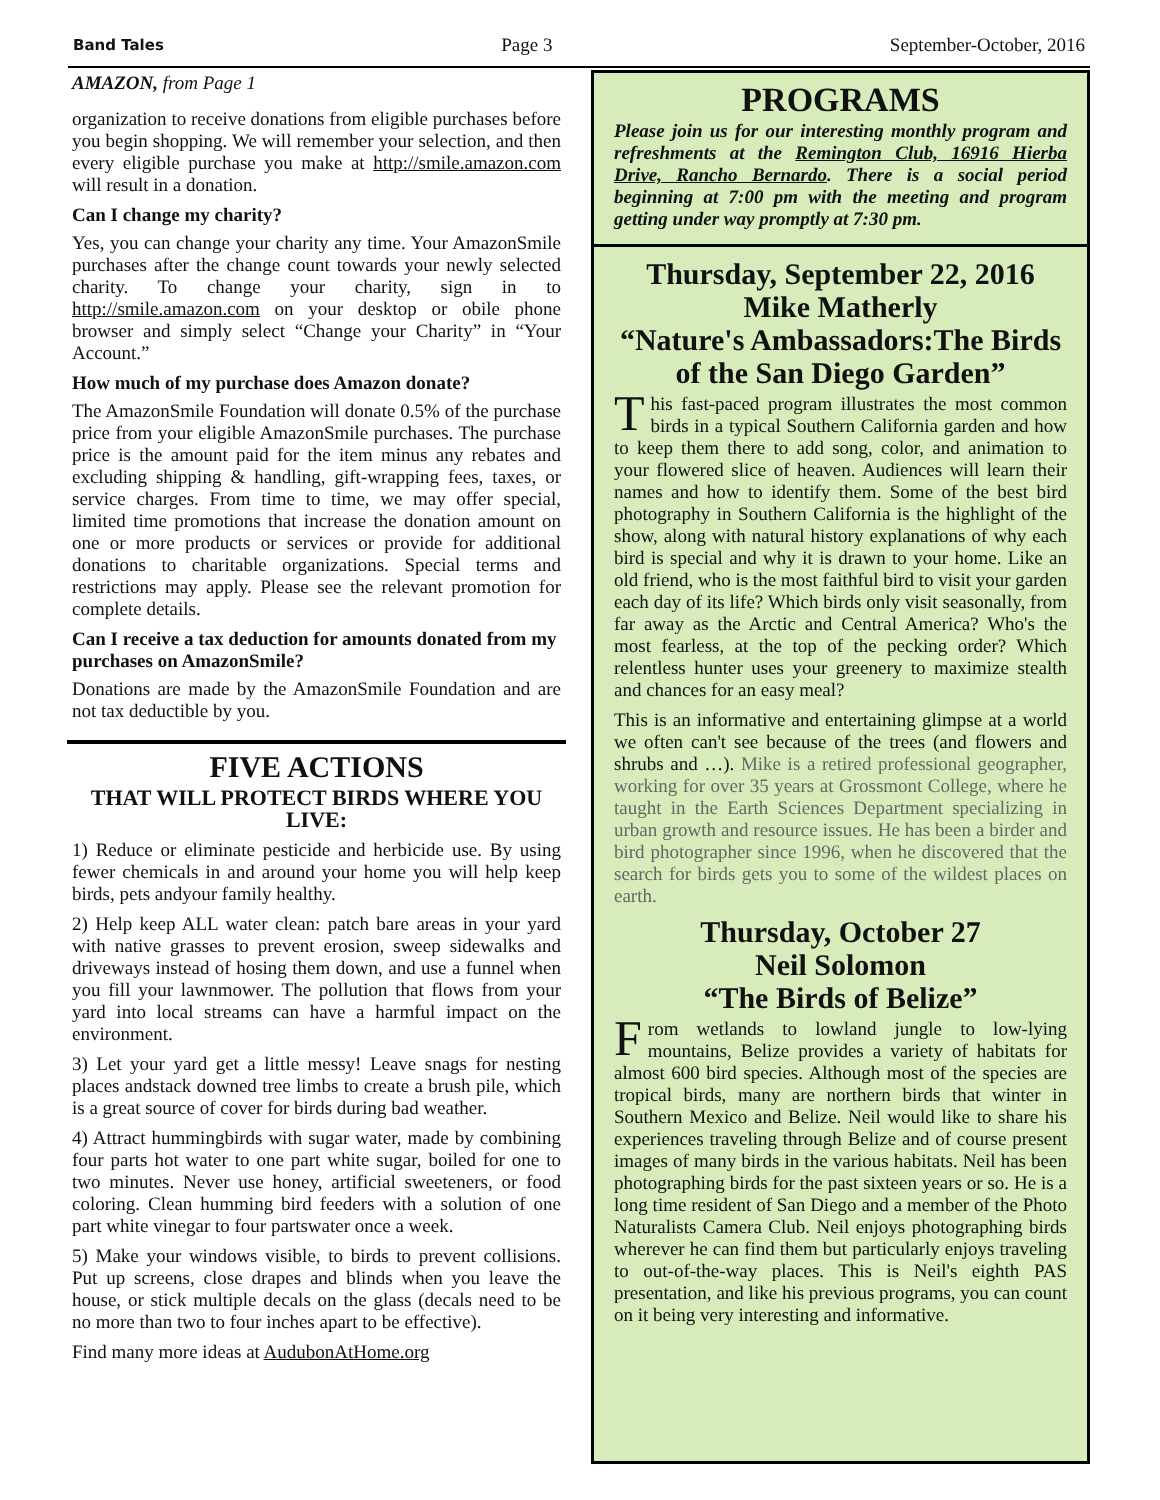Band Tales Page 3 September-October, 2016
AMAZON, from Page 1
organization to receive donations from eligible purchases before you begin shopping. We will remember your selection, and then every eligible purchase you make at http://smile.amazon.com will result in a donation.
Can I change my charity?
Yes, you can change your charity any time. Your AmazonSmile purchases after the change count towards your newly selected charity. To change your charity, sign in to http://smile.amazon.com on your desktop or obile phone browser and simply select “Change your Charity” in “Your Account.”
How much of my purchase does Amazon donate?
The AmazonSmile Foundation will donate 0.5% of the purchase price from your eligible AmazonSmile purchases. The purchase price is the amount paid for the item minus any rebates and excluding shipping & handling, gift-wrapping fees, taxes, or service charges. From time to time, we may offer special, limited time promotions that increase the donation amount on one or more products or services or provide for additional donations to charitable organizations. Special terms and restrictions may apply. Please see the relevant promotion for complete details.
Can I receive a tax deduction for amounts donated from my purchases on AmazonSmile?
Donations are made by the AmazonSmile Foundation and are not tax deductible by you.
FIVE ACTIONS
THAT WILL PROTECT BIRDS WHERE YOU LIVE:
1) Reduce or eliminate pesticide and herbicide use. By using fewer chemicals in and around your home you will help keep birds, pets andyour family healthy.
2) Help keep ALL water clean: patch bare areas in your yard with native grasses to prevent erosion, sweep sidewalks and driveways instead of hosing them down, and use a funnel when you fill your lawnmower. The pollution that flows from your yard into local streams can have a harmful impact on the environment.
3) Let your yard get a little messy! Leave snags for nesting places andstack downed tree limbs to create a brush pile, which is a great source of cover for birds during bad weather.
4) Attract hummingbirds with sugar water, made by combining four parts hot water to one part white sugar, boiled for one to two minutes. Never use honey, artificial sweeteners, or food coloring. Clean humming bird feeders with a solution of one part white vinegar to four partswater once a week.
5) Make your windows visible, to birds to prevent collisions. Put up screens, close drapes and blinds when you leave the house, or stick multiple decals on the glass (decals need to be no more than two to four inches apart to be effective).
Find many more ideas at AudubonAtHome.org
PROGRAMS
Please join us for our interesting monthly program and refreshments at the Remington Club, 16916 Hierba Drive, Rancho Bernardo. There is a social period beginning at 7:00 pm with the meeting and program getting under way promptly at 7:30 pm.
Thursday, September 22, 2016
Mike Matherly
“Nature's Ambassadors:The Birds of the San Diego Garden”
This fast-paced program illustrates the most common birds in a typical Southern California garden and how to keep them there to add song, color, and animation to your flowered slice of heaven. Audiences will learn their names and how to identify them. Some of the best bird photography in Southern California is the highlight of the show, along with natural history explanations of why each bird is special and why it is drawn to your home. Like an old friend, who is the most faithful bird to visit your garden each day of its life? Which birds only visit seasonally, from far away as the Arctic and Central America? Who's the most fearless, at the top of the pecking order? Which relentless hunter uses your greenery to maximize stealth and chances for an easy meal?
This is an informative and entertaining glimpse at a world we often can't see because of the trees (and flowers and shrubs and …). Mike is a retired professional geographer, working for over 35 years at Grossmont College, where he taught in the Earth Sciences Department specializing in urban growth and resource issues. He has been a birder and bird photographer since 1996, when he discovered that the search for birds gets you to some of the wildest places on earth.
Thursday, October 27
Neil Solomon
“The Birds of Belize”
From wetlands to lowland jungle to low-lying mountains, Belize provides a variety of habitats for almost 600 bird species. Although most of the species are tropical birds, many are northern birds that winter in Southern Mexico and Belize. Neil would like to share his experiences traveling through Belize and of course present images of many birds in the various habitats. Neil has been photographing birds for the past sixteen years or so. He is a long time resident of San Diego and a member of the Photo Naturalists Camera Club. Neil enjoys photographing birds wherever he can find them but particularly enjoys traveling to out-of-the-way places. This is Neil's eighth PAS presentation, and like his previous programs, you can count on it being very interesting and informative.